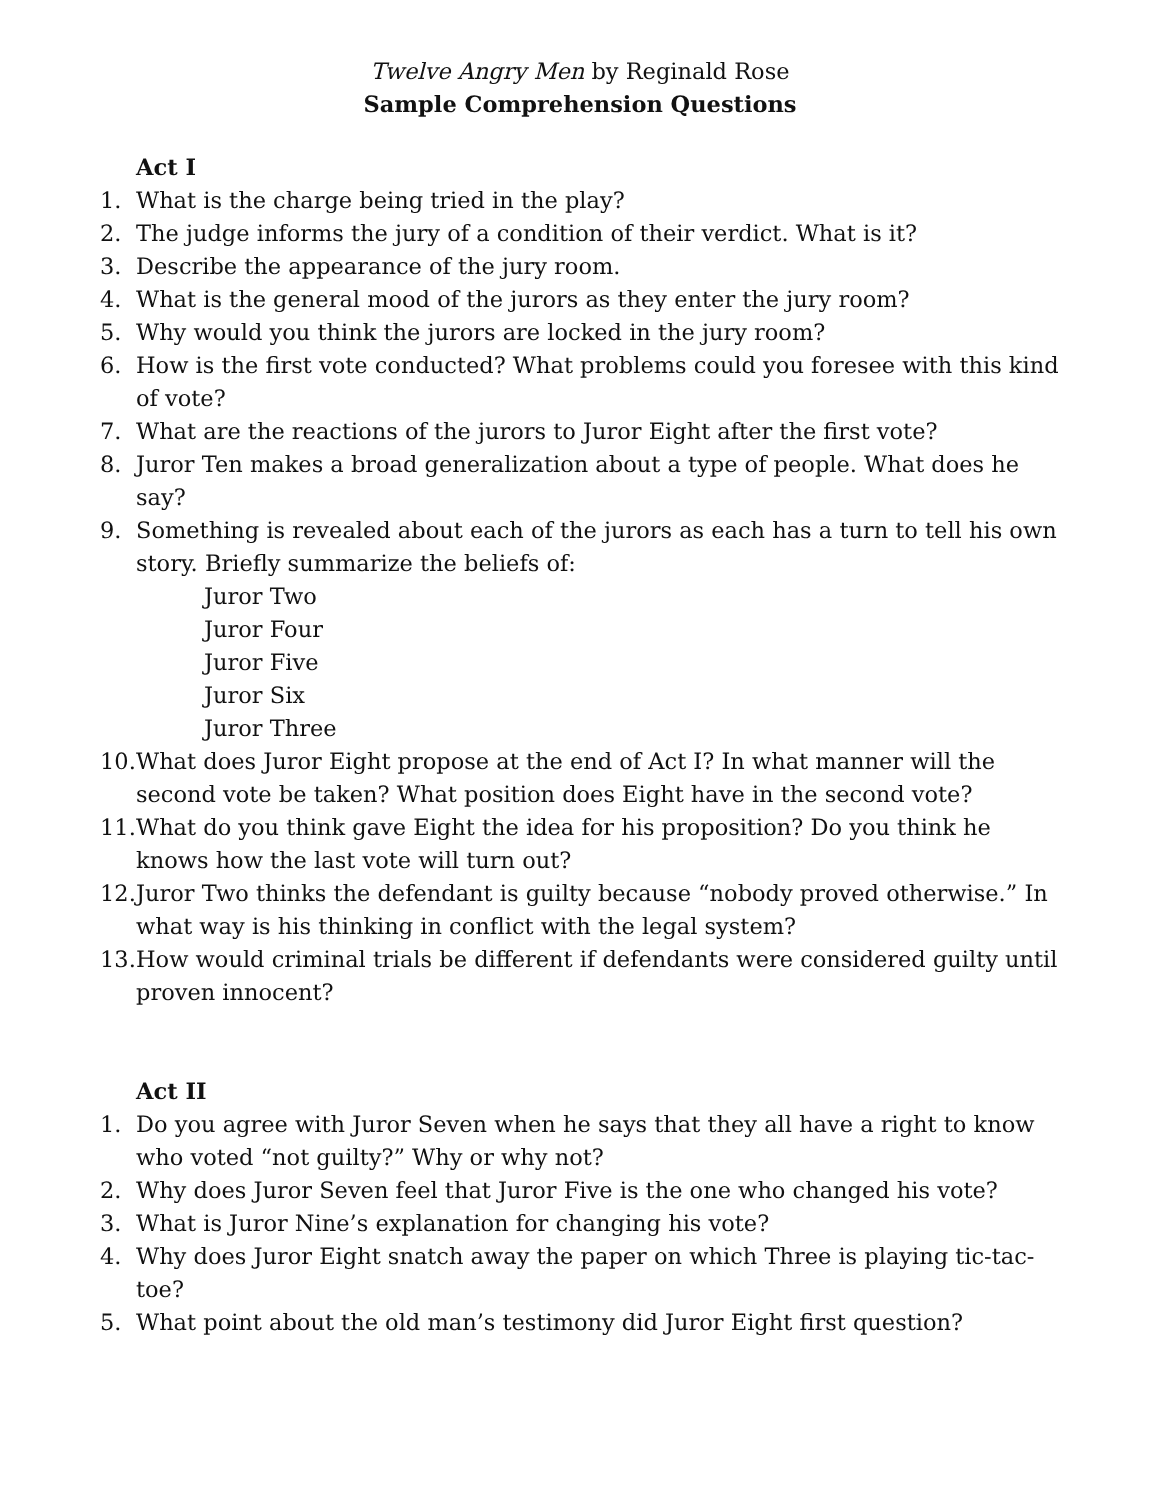Twelve Angry Men by Reginald Rose
Sample Comprehension Questions
Act I
1. What is the charge being tried in the play?
2. The judge informs the jury of a condition of their verdict. What is it?
3. Describe the appearance of the jury room.
4. What is the general mood of the jurors as they enter the jury room?
5. Why would you think the jurors are locked in the jury room?
6. How is the first vote conducted? What problems could you foresee with this kind of vote?
7. What are the reactions of the jurors to Juror Eight after the first vote?
8. Juror Ten makes a broad generalization about a type of people. What does he say?
9. Something is revealed about each of the jurors as each has a turn to tell his own story. Briefly summarize the beliefs of:
Juror Two
Juror Four
Juror Five
Juror Six
Juror Three
10. What does Juror Eight propose at the end of Act I? In what manner will the second vote be taken? What position does Eight have in the second vote?
11. What do you think gave Eight the idea for his proposition? Do you think he knows how the last vote will turn out?
12. Juror Two thinks the defendant is guilty because “nobody proved otherwise.” In what way is his thinking in conflict with the legal system?
13. How would criminal trials be different if defendants were considered guilty until proven innocent?
Act II
1. Do you agree with Juror Seven when he says that they all have a right to know who voted “not guilty?” Why or why not?
2. Why does Juror Seven feel that Juror Five is the one who changed his vote?
3. What is Juror Nine’s explanation for changing his vote?
4. Why does Juror Eight snatch away the paper on which Three is playing tic-tac-toe?
5. What point about the old man’s testimony did Juror Eight first question?